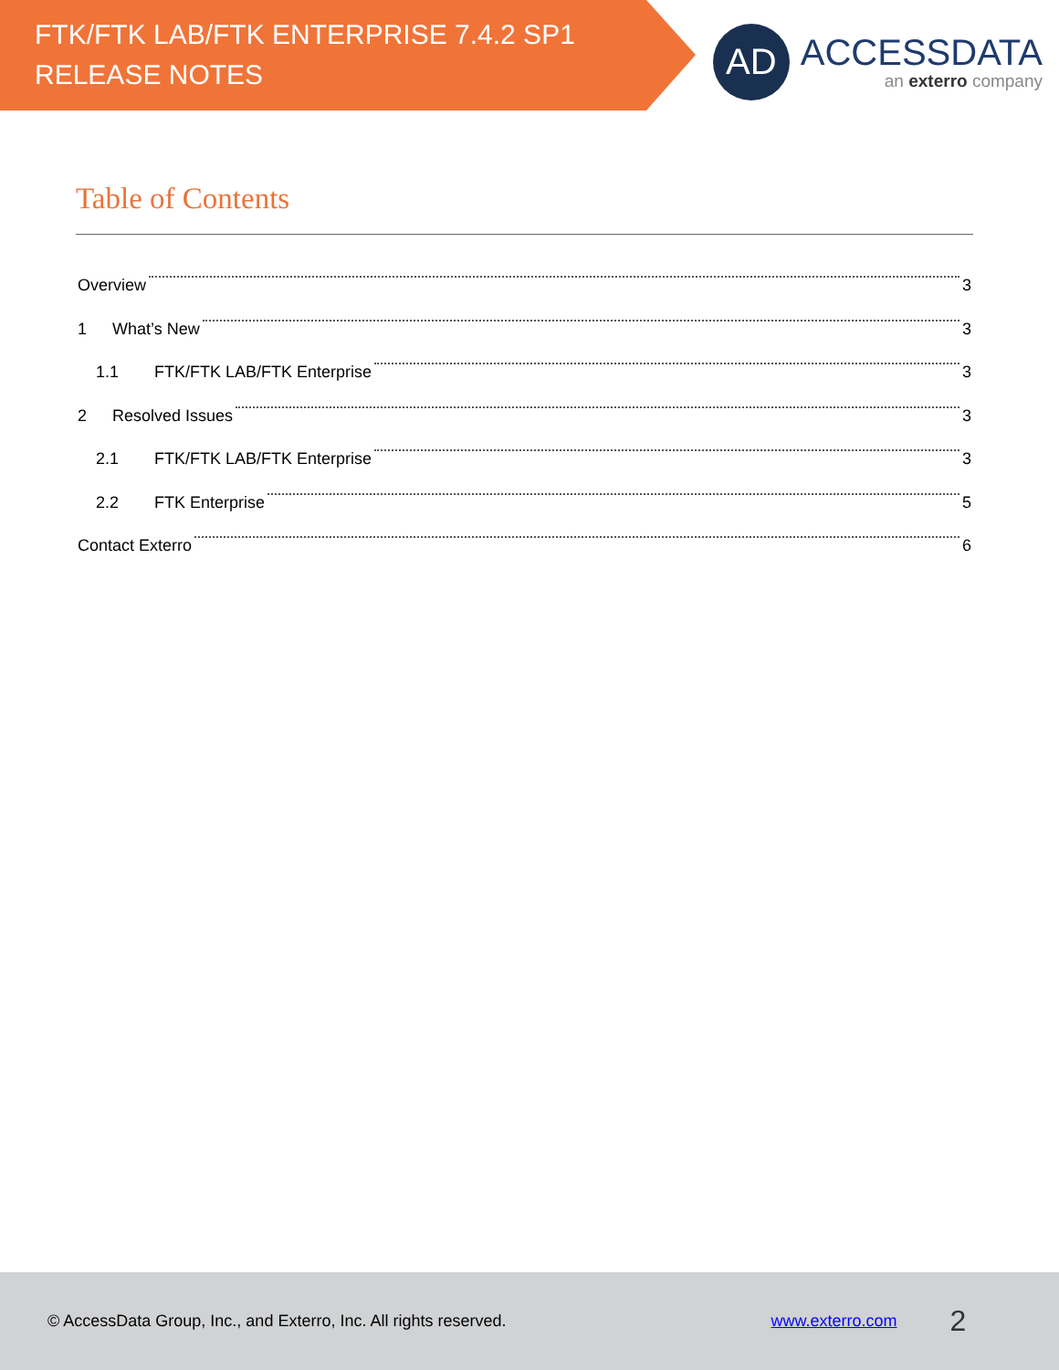FTK/FTK LAB/FTK ENTERPRISE 7.4.2 SP1
RELEASE NOTES
AD
ACCESSDATA
an exterro company
Table of Contents
Overview 3
1 What’s New 3
1.1 FTK/FTK LAB/FTK Enterprise 3
2 Resolved Issues 3
2.1 FTK/FTK LAB/FTK Enterprise 3
2.2 FTK Enterprise 5
Contact Exterro 6
© AccessData Group, Inc., and Exterro, Inc. All rights reserved. www.exterro.com 2